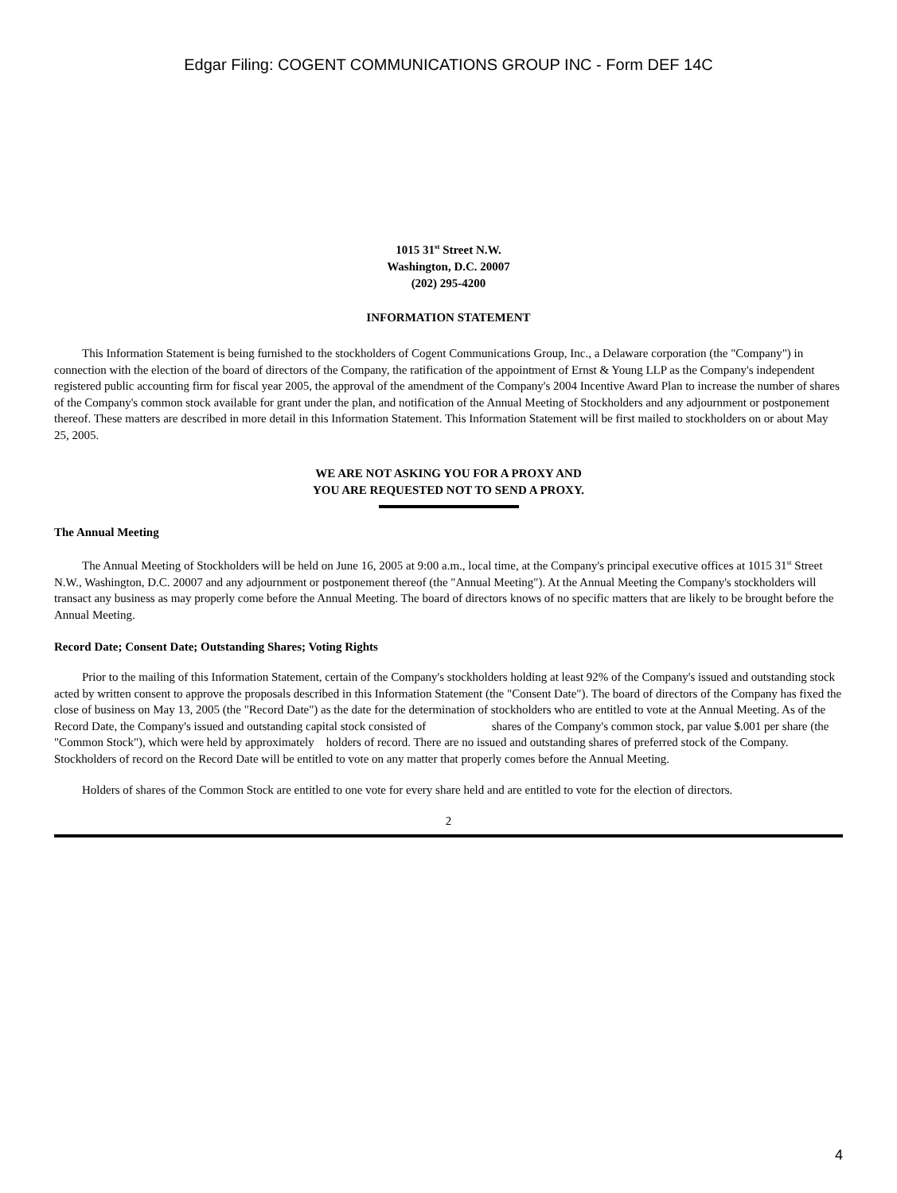Edgar Filing: COGENT COMMUNICATIONS GROUP INC - Form DEF 14C
1015 31<sup>st</sup> Street N.W.
Washington, D.C. 20007
(202) 295-4200
INFORMATION STATEMENT
This Information Statement is being furnished to the stockholders of Cogent Communications Group, Inc., a Delaware corporation (the "Company") in connection with the election of the board of directors of the Company, the ratification of the appointment of Ernst & Young LLP as the Company's independent registered public accounting firm for fiscal year 2005, the approval of the amendment of the Company's 2004 Incentive Award Plan to increase the number of shares of the Company's common stock available for grant under the plan, and notification of the Annual Meeting of Stockholders and any adjournment or postponement thereof. These matters are described in more detail in this Information Statement. This Information Statement will be first mailed to stockholders on or about May 25, 2005.
WE ARE NOT ASKING YOU FOR A PROXY AND
YOU ARE REQUESTED NOT TO SEND A PROXY.
The Annual Meeting
The Annual Meeting of Stockholders will be held on June 16, 2005 at 9:00 a.m., local time, at the Company's principal executive offices at 1015 31<sup>st</sup> Street N.W., Washington, D.C. 20007 and any adjournment or postponement thereof (the "Annual Meeting"). At the Annual Meeting the Company's stockholders will transact any business as may properly come before the Annual Meeting. The board of directors knows of no specific matters that are likely to be brought before the Annual Meeting.
Record Date; Consent Date; Outstanding Shares; Voting Rights
Prior to the mailing of this Information Statement, certain of the Company's stockholders holding at least 92% of the Company's issued and outstanding stock acted by written consent to approve the proposals described in this Information Statement (the "Consent Date"). The board of directors of the Company has fixed the close of business on May 13, 2005 (the "Record Date") as the date for the determination of stockholders who are entitled to vote at the Annual Meeting. As of the Record Date, the Company's issued and outstanding capital stock consisted of shares of the Company's common stock, par value $.001 per share (the "Common Stock"), which were held by approximately holders of record. There are no issued and outstanding shares of preferred stock of the Company. Stockholders of record on the Record Date will be entitled to vote on any matter that properly comes before the Annual Meeting.
Holders of shares of the Common Stock are entitled to one vote for every share held and are entitled to vote for the election of directors.
2
4